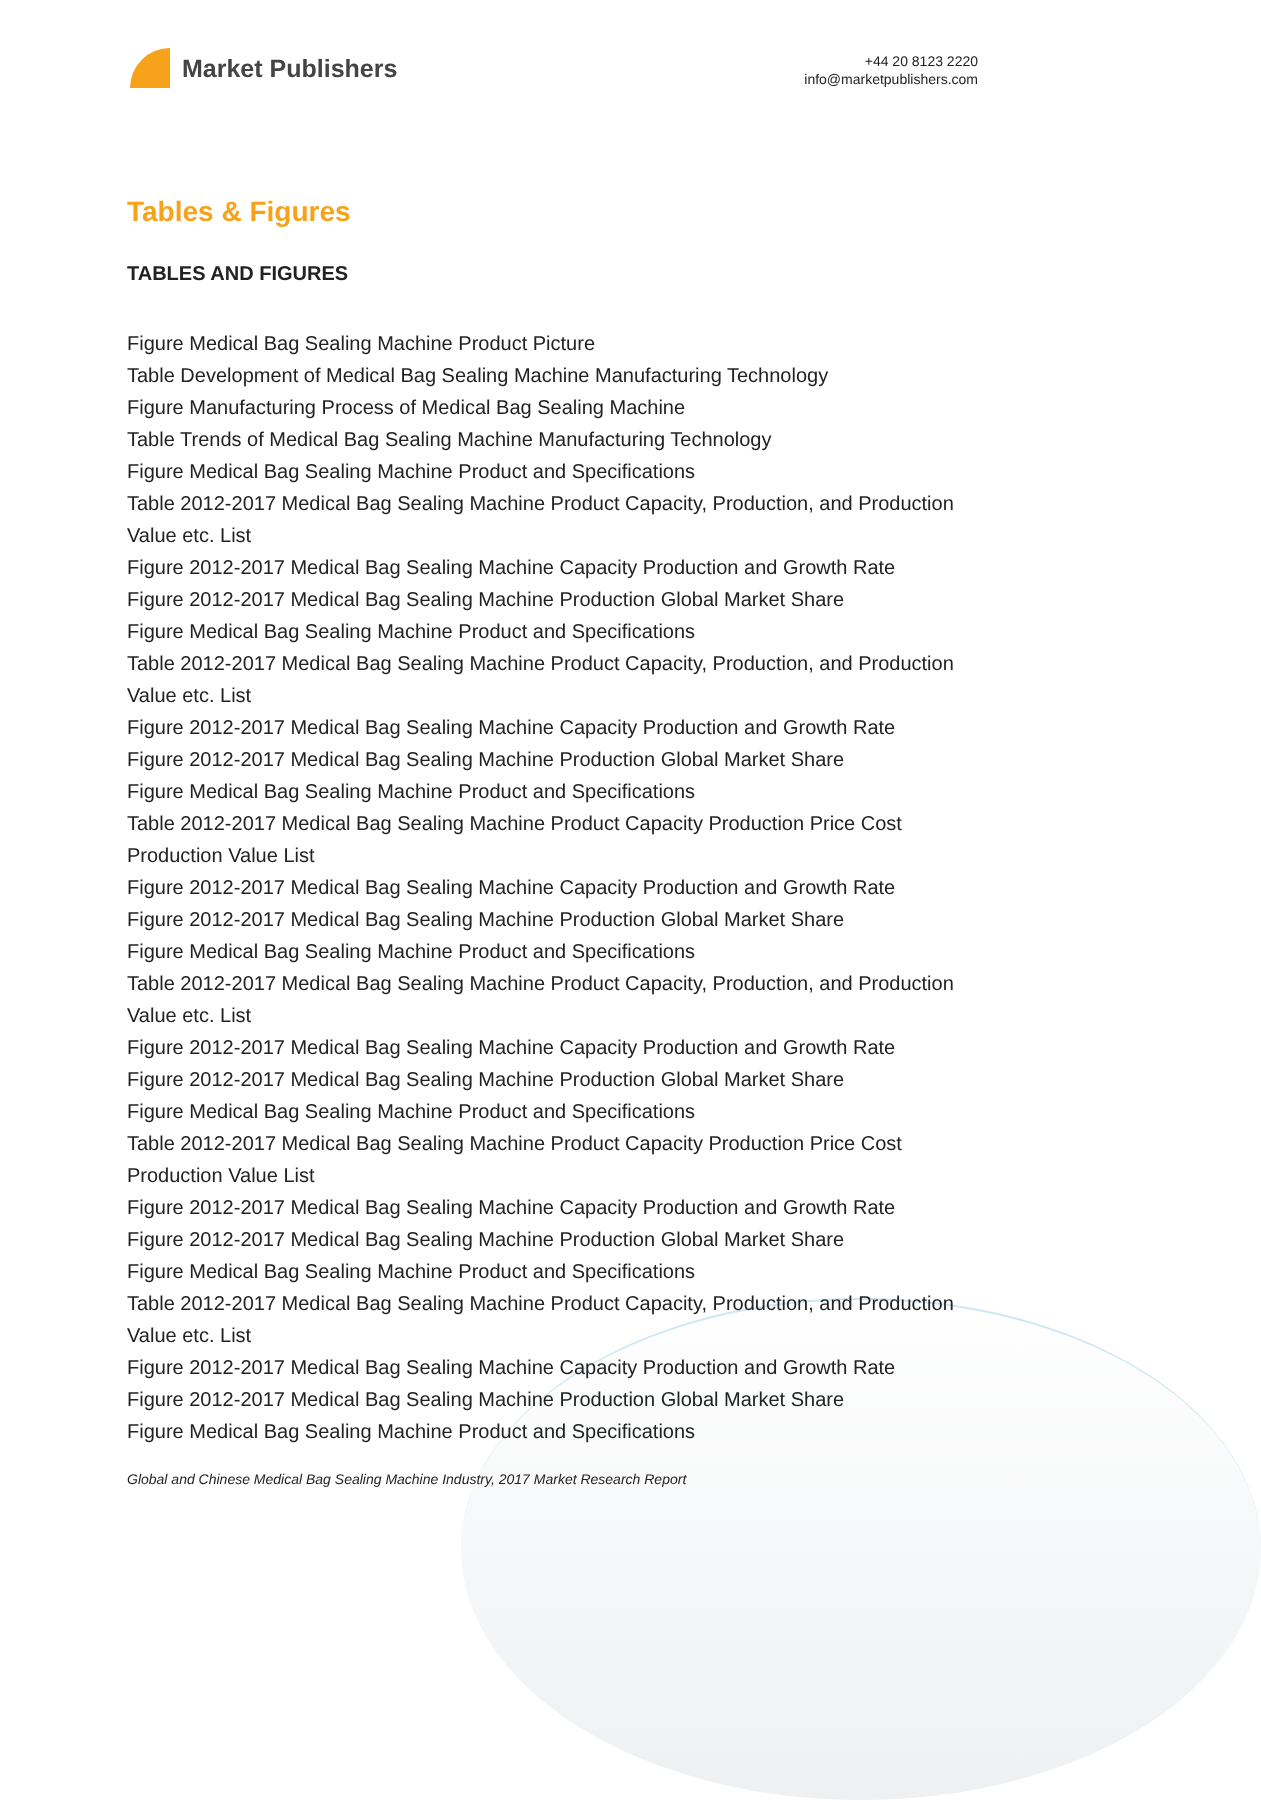Market Publishers
+44 20 8123 2220
info@marketpublishers.com
Tables & Figures
TABLES AND FIGURES
Figure Medical Bag Sealing Machine Product Picture
Table Development of Medical Bag Sealing Machine Manufacturing Technology
Figure Manufacturing Process of Medical Bag Sealing Machine
Table Trends of Medical Bag Sealing Machine Manufacturing Technology
Figure Medical Bag Sealing Machine Product and Specifications
Table 2012-2017 Medical Bag Sealing Machine Product Capacity, Production, and Production Value etc. List
Figure 2012-2017 Medical Bag Sealing Machine Capacity Production and Growth Rate
Figure 2012-2017 Medical Bag Sealing Machine Production Global Market Share
Figure Medical Bag Sealing Machine Product and Specifications
Table 2012-2017 Medical Bag Sealing Machine Product Capacity, Production, and Production Value etc. List
Figure 2012-2017 Medical Bag Sealing Machine Capacity Production and Growth Rate
Figure 2012-2017 Medical Bag Sealing Machine Production Global Market Share
Figure Medical Bag Sealing Machine Product and Specifications
Table 2012-2017 Medical Bag Sealing Machine Product Capacity Production Price Cost Production Value List
Figure 2012-2017 Medical Bag Sealing Machine Capacity Production and Growth Rate
Figure 2012-2017 Medical Bag Sealing Machine Production Global Market Share
Figure Medical Bag Sealing Machine Product and Specifications
Table 2012-2017 Medical Bag Sealing Machine Product Capacity, Production, and Production Value etc. List
Figure 2012-2017 Medical Bag Sealing Machine Capacity Production and Growth Rate
Figure 2012-2017 Medical Bag Sealing Machine Production Global Market Share
Figure Medical Bag Sealing Machine Product and Specifications
Table 2012-2017 Medical Bag Sealing Machine Product Capacity Production Price Cost Production Value List
Figure 2012-2017 Medical Bag Sealing Machine Capacity Production and Growth Rate
Figure 2012-2017 Medical Bag Sealing Machine Production Global Market Share
Figure Medical Bag Sealing Machine Product and Specifications
Table 2012-2017 Medical Bag Sealing Machine Product Capacity, Production, and Production Value etc. List
Figure 2012-2017 Medical Bag Sealing Machine Capacity Production and Growth Rate
Figure 2012-2017 Medical Bag Sealing Machine Production Global Market Share
Figure Medical Bag Sealing Machine Product and Specifications
Global and Chinese Medical Bag Sealing Machine Industry, 2017 Market Research Report